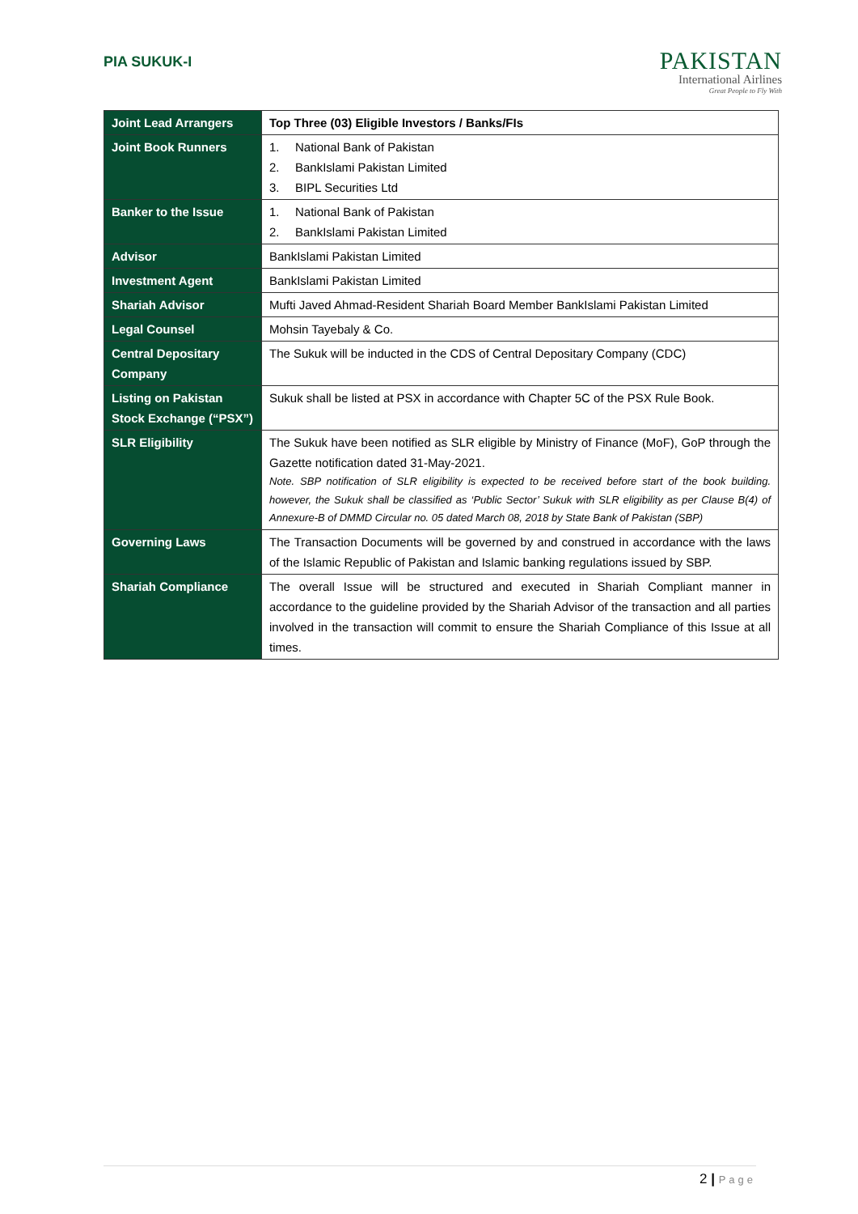PIA SUKUK-I
PAKISTAN
International Airlines
Great People to Fly With
| Joint Lead Arrangers | Top Three (03) Eligible Investors / Banks/FIs |
| Joint Book Runners | 1. National Bank of Pakistan 2. BankIslami Pakistan Limited 3. BIPL Securities Ltd |
| Banker to the Issue | 1. National Bank of Pakistan 2. BankIslami Pakistan Limited |
| Advisor | BankIslami Pakistan Limited |
| Investment Agent | BankIslami Pakistan Limited |
| Shariah Advisor | Mufti Javed Ahmad-Resident Shariah Board Member BankIslami Pakistan Limited |
| Legal Counsel | Mohsin Tayebaly & Co. |
| Central Depositary Company | The Sukuk will be inducted in the CDS of Central Depositary Company (CDC) |
| Listing on Pakistan Stock Exchange (“PSX”) | Sukuk shall be listed at PSX in accordance with Chapter 5C of the PSX Rule Book. |
| SLR Eligibility | The Sukuk have been notified as SLR eligible by Ministry of Finance (MoF), GoP through the Gazette notification dated 31-May-2021. Note. SBP notification of SLR eligibility is expected to be received before start of the book building. however, the Sukuk shall be classified as ‘Public Sector’ Sukuk with SLR eligibility as per Clause B(4) of Annexure-B of DMMD Circular no. 05 dated March 08, 2018 by State Bank of Pakistan (SBP) |
| Governing Laws | The Transaction Documents will be governed by and construed in accordance with the laws of the Islamic Republic of Pakistan and Islamic banking regulations issued by SBP. |
| Shariah Compliance | The overall Issue will be structured and executed in Shariah Compliant manner in accordance to the guideline provided by the Shariah Advisor of the transaction and all parties involved in the transaction will commit to ensure the Shariah Compliance of this Issue at all times. |
2 | Page